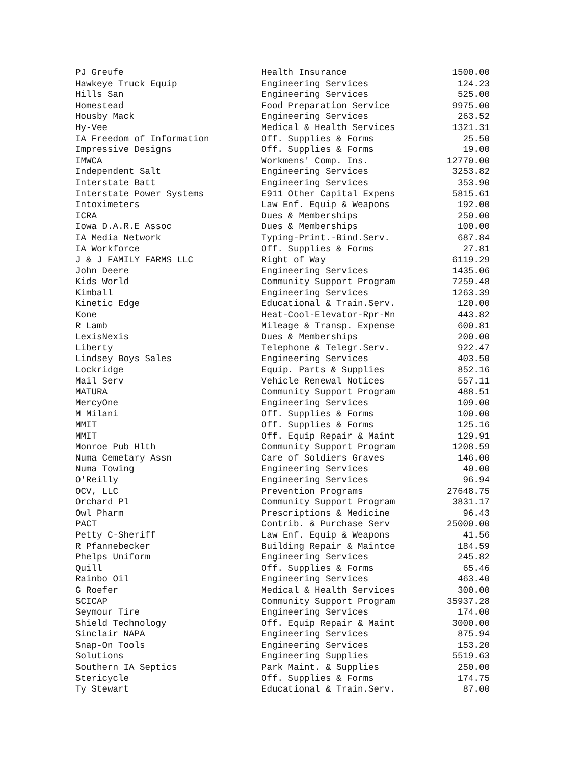| PJ Greufe | Health Insurance | 1500.00 |
| Hawkeye Truck Equip | Engineering Services | 124.23 |
| Hills San | Engineering Services | 525.00 |
| Homestead | Food Preparation Service | 9975.00 |
| Housby Mack | Engineering Services | 263.52 |
| Hy-Vee | Medical & Health Services | 1321.31 |
| IA Freedom of Information | Off. Supplies & Forms | 25.50 |
| Impressive Designs | Off. Supplies & Forms | 19.00 |
| IMWCA | Workmens' Comp. Ins. | 12770.00 |
| Independent Salt | Engineering Services | 3253.82 |
| Interstate Batt | Engineering Services | 353.90 |
| Interstate Power Systems | E911 Other Capital Expens | 5815.61 |
| Intoximeters | Law Enf. Equip & Weapons | 192.00 |
| ICRA | Dues & Memberships | 250.00 |
| Iowa D.A.R.E Assoc | Dues & Memberships | 100.00 |
| IA Media Network | Typing-Print.-Bind.Serv. | 687.84 |
| IA Workforce | Off. Supplies & Forms | 27.81 |
| J & J FAMILY FARMS LLC | Right of Way | 6119.29 |
| John Deere | Engineering Services | 1435.06 |
| Kids World | Community Support Program | 7259.48 |
| Kimball | Engineering Services | 1263.39 |
| Kinetic Edge | Educational & Train.Serv. | 120.00 |
| Kone | Heat-Cool-Elevator-Rpr-Mn | 443.82 |
| R Lamb | Mileage & Transp. Expense | 600.81 |
| LexisNexis | Dues & Memberships | 200.00 |
| Liberty | Telephone & Telegr.Serv. | 922.47 |
| Lindsey Boys Sales | Engineering Services | 403.50 |
| Lockridge | Equip. Parts & Supplies | 852.16 |
| Mail Serv | Vehicle Renewal Notices | 557.11 |
| MATURA | Community Support Program | 488.51 |
| MercyOne | Engineering Services | 109.00 |
| M Milani | Off. Supplies & Forms | 100.00 |
| MMIT | Off. Supplies & Forms | 125.16 |
| MMIT | Off. Equip Repair & Maint | 129.91 |
| Monroe Pub Hlth | Community Support Program | 1208.59 |
| Numa Cemetary Assn | Care of Soldiers Graves | 146.00 |
| Numa Towing | Engineering Services | 40.00 |
| O'Reilly | Engineering Services | 96.94 |
| OCV, LLC | Prevention Programs | 27648.75 |
| Orchard Pl | Community Support Program | 3831.17 |
| Owl Pharm | Prescriptions & Medicine | 96.43 |
| PACT | Contrib. & Purchase Serv | 25000.00 |
| Petty C-Sheriff | Law Enf. Equip & Weapons | 41.56 |
| R Pfannebecker | Building Repair & Maintce | 184.59 |
| Phelps Uniform | Engineering Services | 245.82 |
| Quill | Off. Supplies & Forms | 65.46 |
| Rainbo Oil | Engineering Services | 463.40 |
| G Roefer | Medical & Health Services | 300.00 |
| SCICAP | Community Support Program | 35937.28 |
| Seymour Tire | Engineering Services | 174.00 |
| Shield Technology | Off. Equip Repair & Maint | 3000.00 |
| Sinclair NAPA | Engineering Services | 875.94 |
| Snap-On Tools | Engineering Services | 153.20 |
| Solutions | Engineering Supplies | 5519.63 |
| Southern IA Septics | Park Maint. & Supplies | 250.00 |
| Stericycle | Off. Supplies & Forms | 174.75 |
| Ty Stewart | Educational & Train.Serv. | 87.00 |